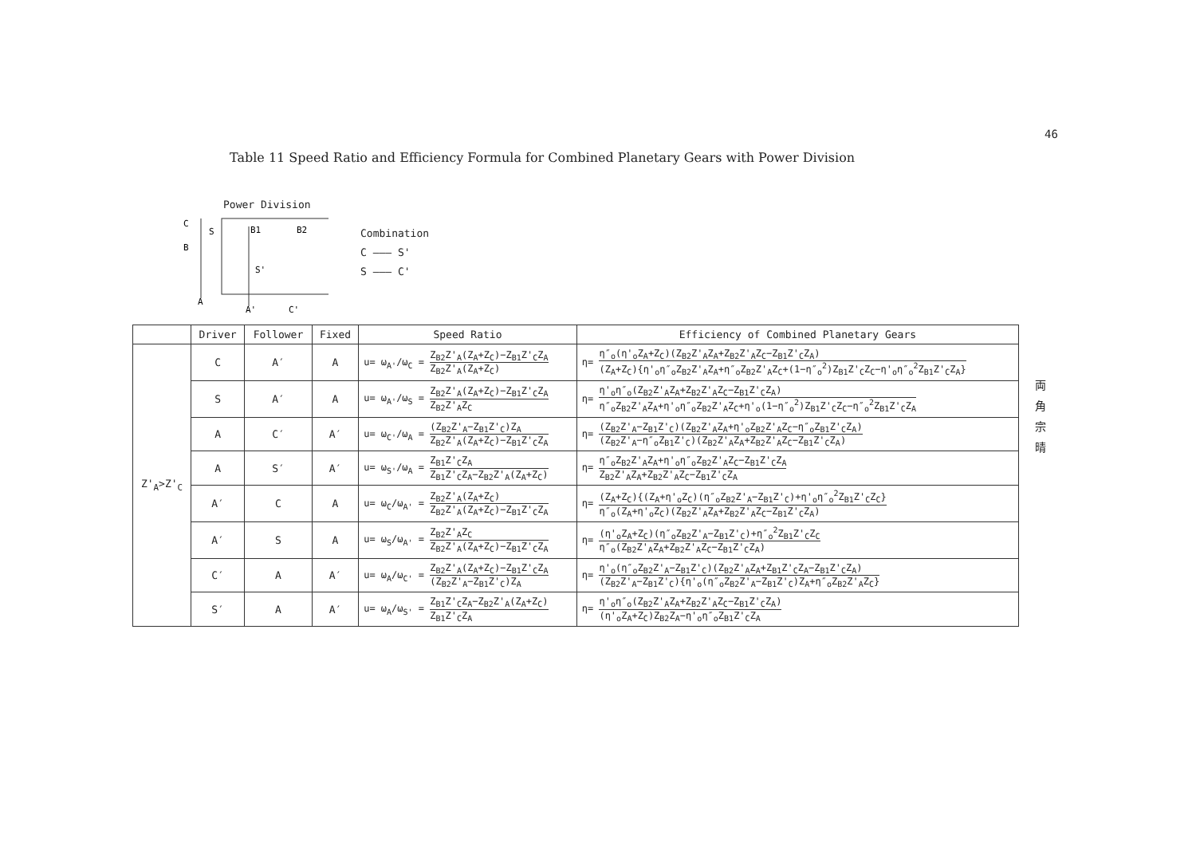46
両
角
宗
晴
Table 11 Speed Ratio and Efficiency Formula for Combined Planetary Gears with Power Division
Power Division
C
B
S
B1
B2
S'
A
A'
C'
Combination
C ——— S'
S ——— C'
| | Driver | Follower | Fixed | Speed Ratio | Efficiency of Combined Planetary Gears |
| --- | --- | --- | --- | --- | --- |
| Z'<sub>A</sub>>Z'<sub>C</sub> | C | A′ | A | u= ω<sub>A'</sub>/ω<sub>C</sub> = Z<sub>B2</sub>Z'<sub>A</sub>(Z<sub>A</sub>+Z<sub>C</sub>)−Z<sub>B1</sub>Z'<sub>C</sub>Z<sub>A</sub> Z<sub>B2</sub>Z'<sub>A</sub>(Z<sub>A</sub>+Z<sub>C</sub>) | η= η″<sub>o</sub>(η'<sub>o</sub>Z<sub>A</sub>+Z<sub>C</sub>)(Z<sub>B2</sub>Z'<sub>A</sub>Z<sub>A</sub>+Z<sub>B2</sub>Z'<sub>A</sub>Z<sub>C</sub>−Z<sub>B1</sub>Z'<sub>C</sub>Z<sub>A</sub>) (Z<sub>A</sub>+Z<sub>C</sub>){η'<sub>o</sub>η″<sub>o</sub>Z<sub>B2</sub>Z'<sub>A</sub>Z<sub>A</sub>+η″<sub>o</sub>Z<sub>B2</sub>Z'<sub>A</sub>Z<sub>C</sub>+(1−η″<sub>o</sub><sup>2</sup>)Z<sub>B1</sub>Z'<sub>C</sub>Z<sub>C</sub>−η'<sub>o</sub>η″<sub>o</sub><sup>2</sup>Z<sub>B1</sub>Z'<sub>C</sub>Z<sub>A</sub>} |
| | S | A′ | A | u= ω<sub>A'</sub>/ω<sub>S</sub> = Z<sub>B2</sub>Z'<sub>A</sub>(Z<sub>A</sub>+Z<sub>C</sub>)−Z<sub>B1</sub>Z'<sub>C</sub>Z<sub>A</sub> Z<sub>B2</sub>Z'<sub>A</sub>Z<sub>C</sub> | η= η'<sub>o</sub>η″<sub>o</sub>(Z<sub>B2</sub>Z'<sub>A</sub>Z<sub>A</sub>+Z<sub>B2</sub>Z'<sub>A</sub>Z<sub>C</sub>−Z<sub>B1</sub>Z'<sub>C</sub>Z<sub>A</sub>) η″<sub>o</sub>Z<sub>B2</sub>Z'<sub>A</sub>Z<sub>A</sub>+η'<sub>o</sub>η″<sub>o</sub>Z<sub>B2</sub>Z'<sub>A</sub>Z<sub>C</sub>+η'<sub>o</sub>(1−η″<sub>o</sub><sup>2</sup>)Z<sub>B1</sub>Z'<sub>C</sub>Z<sub>C</sub>−η″<sub>o</sub><sup>2</sup>Z<sub>B1</sub>Z'<sub>C</sub>Z<sub>A</sub> |
| | A | C′ | A′ | u= ω<sub>C'</sub>/ω<sub>A</sub> = (Z<sub>B2</sub>Z'<sub>A</sub>−Z<sub>B1</sub>Z'<sub>C</sub>)Z<sub>A</sub> Z<sub>B2</sub>Z'<sub>A</sub>(Z<sub>A</sub>+Z<sub>C</sub>)−Z<sub>B1</sub>Z'<sub>C</sub>Z<sub>A</sub> | η= (Z<sub>B2</sub>Z'<sub>A</sub>−Z<sub>B1</sub>Z'<sub>C</sub>)(Z<sub>B2</sub>Z'<sub>A</sub>Z<sub>A</sub>+η'<sub>o</sub>Z<sub>B2</sub>Z'<sub>A</sub>Z<sub>C</sub>−η″<sub>o</sub>Z<sub>B1</sub>Z'<sub>C</sub>Z<sub>A</sub>) (Z<sub>B2</sub>Z'<sub>A</sub>−η″<sub>o</sub>Z<sub>B1</sub>Z'<sub>C</sub>)(Z<sub>B2</sub>Z'<sub>A</sub>Z<sub>A</sub>+Z<sub>B2</sub>Z'<sub>A</sub>Z<sub>C</sub>−Z<sub>B1</sub>Z'<sub>C</sub>Z<sub>A</sub>) |
| | A | S′ | A′ | u= ω<sub>S'</sub>/ω<sub>A</sub> = Z<sub>B1</sub>Z'<sub>C</sub>Z<sub>A</sub> Z<sub>B1</sub>Z'<sub>C</sub>Z<sub>A</sub>−Z<sub>B2</sub>Z'<sub>A</sub>(Z<sub>A</sub>+Z<sub>C</sub>) | η= η″<sub>o</sub>Z<sub>B2</sub>Z'<sub>A</sub>Z<sub>A</sub>+η'<sub>o</sub>η″<sub>o</sub>Z<sub>B2</sub>Z'<sub>A</sub>Z<sub>C</sub>−Z<sub>B1</sub>Z'<sub>C</sub>Z<sub>A</sub> Z<sub>B2</sub>Z'<sub>A</sub>Z<sub>A</sub>+Z<sub>B2</sub>Z'<sub>A</sub>Z<sub>C</sub>−Z<sub>B1</sub>Z'<sub>C</sub>Z<sub>A</sub> |
| | A′ | C | A | u= ω<sub>C</sub>/ω<sub>A'</sub> = Z<sub>B2</sub>Z'<sub>A</sub>(Z<sub>A</sub>+Z<sub>C</sub>) Z<sub>B2</sub>Z'<sub>A</sub>(Z<sub>A</sub>+Z<sub>C</sub>)−Z<sub>B1</sub>Z'<sub>C</sub>Z<sub>A</sub> | η= (Z<sub>A</sub>+Z<sub>C</sub>){(Z<sub>A</sub>+η'<sub>o</sub>Z<sub>C</sub>)(η″<sub>o</sub>Z<sub>B2</sub>Z'<sub>A</sub>−Z<sub>B1</sub>Z'<sub>C</sub>)+η'<sub>o</sub>η″<sub>o</sub><sup>2</sup>Z<sub>B1</sub>Z'<sub>C</sub>Z<sub>C</sub>} η″<sub>o</sub>(Z<sub>A</sub>+η'<sub>o</sub>Z<sub>C</sub>)(Z<sub>B2</sub>Z'<sub>A</sub>Z<sub>A</sub>+Z<sub>B2</sub>Z'<sub>A</sub>Z<sub>C</sub>−Z<sub>B1</sub>Z'<sub>C</sub>Z<sub>A</sub>) |
| | A′ | S | A | u= ω<sub>S</sub>/ω<sub>A'</sub> = Z<sub>B2</sub>Z'<sub>A</sub>Z<sub>C</sub> Z<sub>B2</sub>Z'<sub>A</sub>(Z<sub>A</sub>+Z<sub>C</sub>)−Z<sub>B1</sub>Z'<sub>C</sub>Z<sub>A</sub> | η= (η'<sub>o</sub>Z<sub>A</sub>+Z<sub>C</sub>)(η″<sub>o</sub>Z<sub>B2</sub>Z'<sub>A</sub>−Z<sub>B1</sub>Z'<sub>C</sub>)+η″<sub>o</sub><sup>2</sup>Z<sub>B1</sub>Z'<sub>C</sub>Z<sub>C</sub> η″<sub>o</sub>(Z<sub>B2</sub>Z'<sub>A</sub>Z<sub>A</sub>+Z<sub>B2</sub>Z'<sub>A</sub>Z<sub>C</sub>−Z<sub>B1</sub>Z'<sub>C</sub>Z<sub>A</sub>) |
| | C′ | A | A′ | u= ω<sub>A</sub>/ω<sub>C'</sub> = Z<sub>B2</sub>Z'<sub>A</sub>(Z<sub>A</sub>+Z<sub>C</sub>)−Z<sub>B1</sub>Z'<sub>C</sub>Z<sub>A</sub> (Z<sub>B2</sub>Z'<sub>A</sub>−Z<sub>B1</sub>Z'<sub>C</sub>)Z<sub>A</sub> | η= η'<sub>o</sub>(η″<sub>o</sub>Z<sub>B2</sub>Z'<sub>A</sub>−Z<sub>B1</sub>Z'<sub>C</sub>)(Z<sub>B2</sub>Z'<sub>A</sub>Z<sub>A</sub>+Z<sub>B1</sub>Z'<sub>C</sub>Z<sub>A</sub>−Z<sub>B1</sub>Z'<sub>C</sub>Z<sub>A</sub>) (Z<sub>B2</sub>Z'<sub>A</sub>−Z<sub>B1</sub>Z'<sub>C</sub>){η'<sub>o</sub>(η″<sub>o</sub>Z<sub>B2</sub>Z'<sub>A</sub>−Z<sub>B1</sub>Z'<sub>C</sub>)Z<sub>A</sub>+η″<sub>o</sub>Z<sub>B2</sub>Z'<sub>A</sub>Z<sub>C</sub>} |
| | S′ | A | A′ | u= ω<sub>A</sub>/ω<sub>S'</sub> = Z<sub>B1</sub>Z'<sub>C</sub>Z<sub>A</sub>−Z<sub>B2</sub>Z'<sub>A</sub>(Z<sub>A</sub>+Z<sub>C</sub>) Z<sub>B1</sub>Z'<sub>C</sub>Z<sub>A</sub> | η= η'<sub>o</sub>η″<sub>o</sub>(Z<sub>B2</sub>Z'<sub>A</sub>Z<sub>A</sub>+Z<sub>B2</sub>Z'<sub>A</sub>Z<sub>C</sub>−Z<sub>B1</sub>Z'<sub>C</sub>Z<sub>A</sub>) (η'<sub>o</sub>Z<sub>A</sub>+Z<sub>C</sub>)Z<sub>B2</sub>Z<sub>A</sub>−η'<sub>o</sub>η″<sub>o</sub>Z<sub>B1</sub>Z'<sub>C</sub>Z<sub>A</sub> |